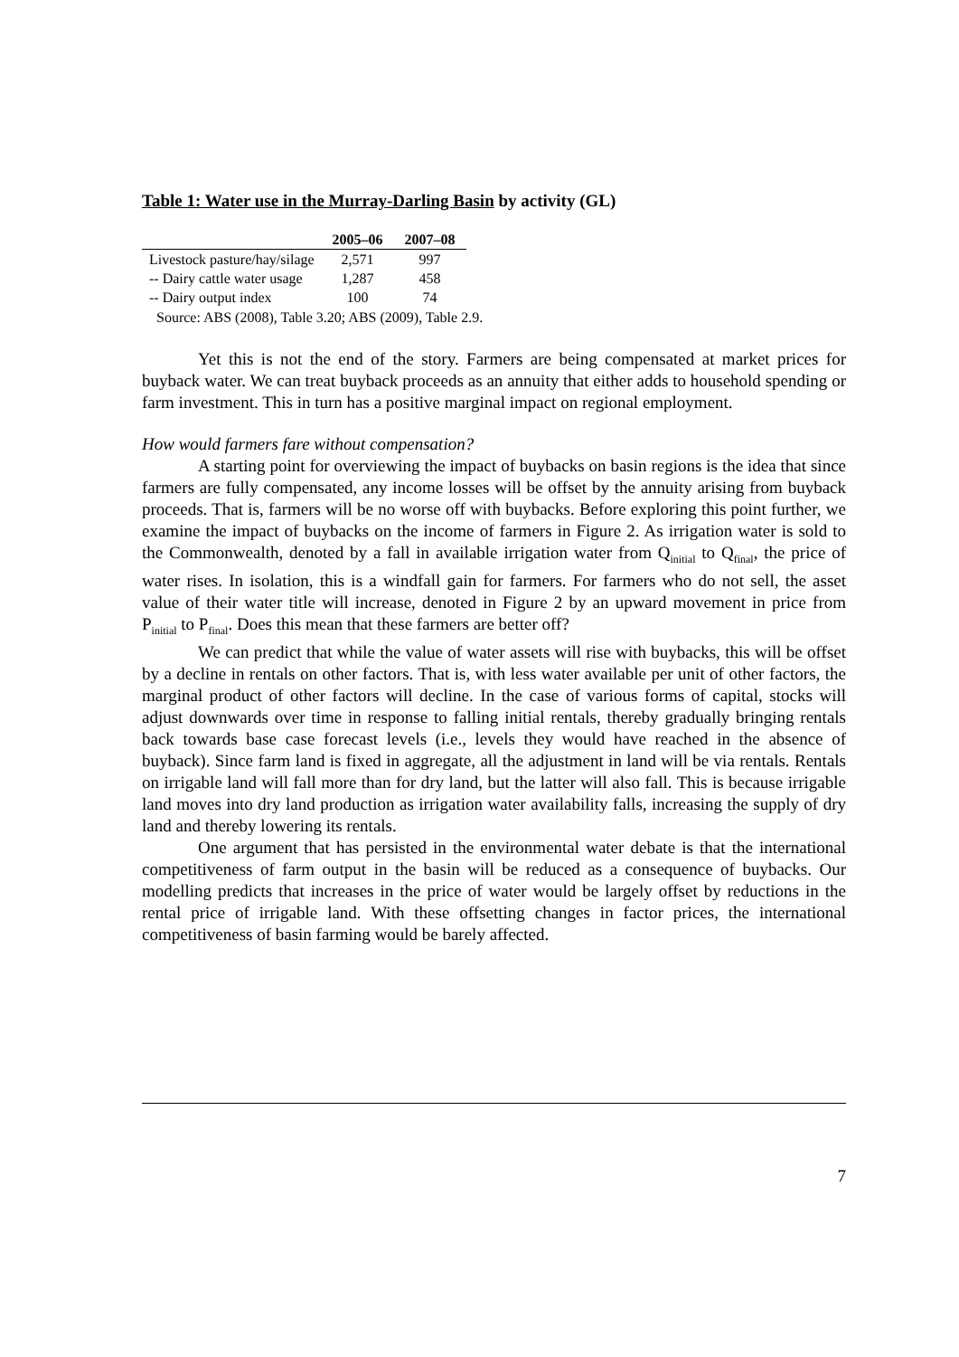Table 1: Water use in the Murray-Darling Basin by activity (GL)
| | 2005–06 | 2007–08 |
| --- | --- | --- |
| Livestock pasture/hay/silage | 2,571 | 997 |
| -- Dairy cattle water usage | 1,287 | 458 |
| -- Dairy output index | 100 | 74 |
Source: ABS (2008), Table 3.20; ABS (2009), Table 2.9.
Yet this is not the end of the story. Farmers are being compensated at market prices for buyback water. We can treat buyback proceeds as an annuity that either adds to household spending or farm investment. This in turn has a positive marginal impact on regional employment.
How would farmers fare without compensation?
A starting point for overviewing the impact of buybacks on basin regions is the idea that since farmers are fully compensated, any income losses will be offset by the annuity arising from buyback proceeds. That is, farmers will be no worse off with buybacks. Before exploring this point further, we examine the impact of buybacks on the income of farmers in Figure 2. As irrigation water is sold to the Commonwealth, denoted by a fall in available irrigation water from Q<sub>initial</sub> to Q<sub>final</sub>, the price of water rises. In isolation, this is a windfall gain for farmers. For farmers who do not sell, the asset value of their water title will increase, denoted in Figure 2 by an upward movement in price from P<sub>initial</sub> to P<sub>final</sub>. Does this mean that these farmers are better off?
We can predict that while the value of water assets will rise with buybacks, this will be offset by a decline in rentals on other factors. That is, with less water available per unit of other factors, the marginal product of other factors will decline. In the case of various forms of capital, stocks will adjust downwards over time in response to falling initial rentals, thereby gradually bringing rentals back towards base case forecast levels (i.e., levels they would have reached in the absence of buyback). Since farm land is fixed in aggregate, all the adjustment in land will be via rentals. Rentals on irrigable land will fall more than for dry land, but the latter will also fall. This is because irrigable land moves into dry land production as irrigation water availability falls, increasing the supply of dry land and thereby lowering its rentals.
One argument that has persisted in the environmental water debate is that the international competitiveness of farm output in the basin will be reduced as a consequence of buybacks. Our modelling predicts that increases in the price of water would be largely offset by reductions in the rental price of irrigable land. With these offsetting changes in factor prices, the international competitiveness of basin farming would be barely affected.
7